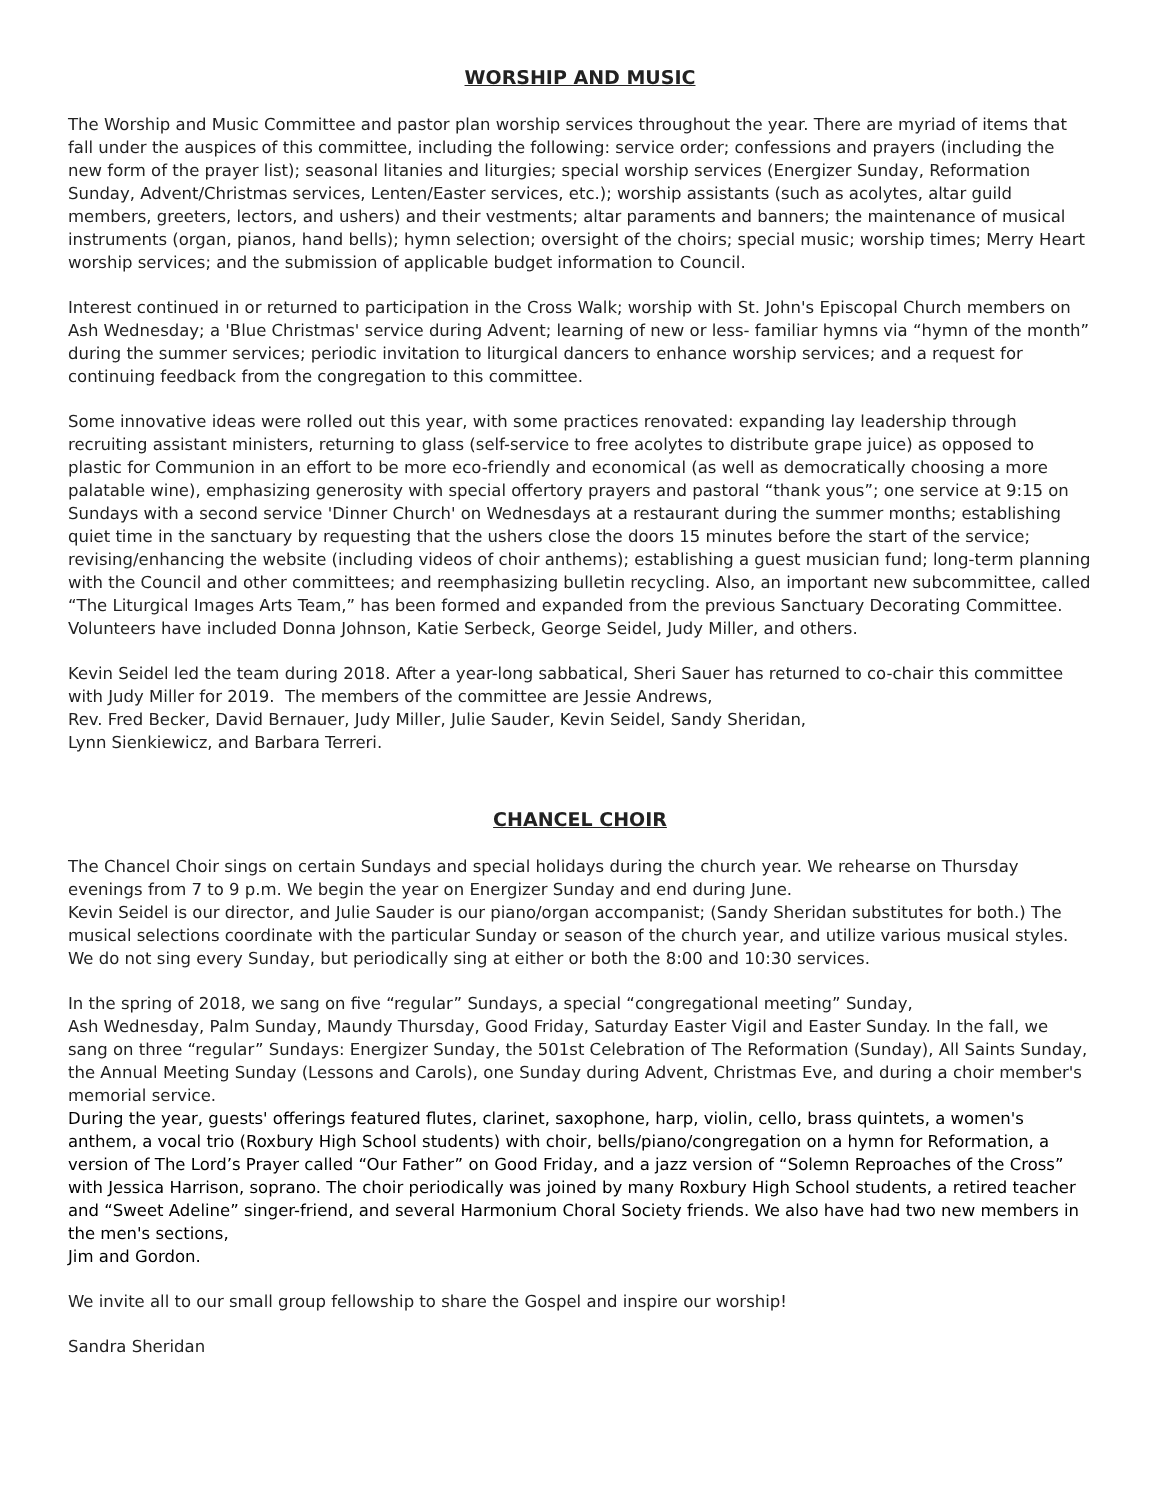WORSHIP AND MUSIC
The Worship and Music Committee and pastor plan worship services throughout the year. There are myriad of items that fall under the auspices of this committee, including the following: service order; confessions and prayers (including the new form of the prayer list); seasonal litanies and liturgies; special worship services (Energizer Sunday, Reformation Sunday, Advent/Christmas services, Lenten/Easter services, etc.); worship assistants (such as acolytes, altar guild members, greeters, lectors, and ushers) and their vestments; altar paraments and banners; the maintenance of musical instruments (organ, pianos, hand bells); hymn selection; oversight of the choirs; special music; worship times; Merry Heart worship services; and the submission of applicable budget information to Council.
Interest continued in or returned to participation in the Cross Walk; worship with St. John's Episcopal Church members on Ash Wednesday; a 'Blue Christmas' service during Advent; learning of new or less- familiar hymns via “hymn of the month” during the summer services; periodic invitation to liturgical dancers to enhance worship services; and a request for continuing feedback from the congregation to this committee.
Some innovative ideas were rolled out this year, with some practices renovated: expanding lay leadership through recruiting assistant ministers, returning to glass (self-service to free acolytes to distribute grape juice) as opposed to plastic for Communion in an effort to be more eco-friendly and economical (as well as democratically choosing a more palatable wine), emphasizing generosity with special offertory prayers and pastoral “thank yous”; one service at 9:15 on Sundays with a second service 'Dinner Church' on Wednesdays at a restaurant during the summer months; establishing quiet time in the sanctuary by requesting that the ushers close the doors 15 minutes before the start of the service; revising/enhancing the website (including videos of choir anthems); establishing a guest musician fund; long-term planning with the Council and other committees; and reemphasizing bulletin recycling. Also, an important new subcommittee, called “The Liturgical Images Arts Team,” has been formed and expanded from the previous Sanctuary Decorating Committee. Volunteers have included Donna Johnson, Katie Serbeck, George Seidel, Judy Miller, and others.
Kevin Seidel led the team during 2018. After a year-long sabbatical, Sheri Sauer has returned to co-chair this committee with Judy Miller for 2019. The members of the committee are Jessie Andrews,
Rev. Fred Becker, David Bernauer, Judy Miller, Julie Sauder, Kevin Seidel, Sandy Sheridan,
Lynn Sienkiewicz, and Barbara Terreri.
CHANCEL CHOIR
The Chancel Choir sings on certain Sundays and special holidays during the church year. We rehearse on Thursday evenings from 7 to 9 p.m. We begin the year on Energizer Sunday and end during June.
Kevin Seidel is our director, and Julie Sauder is our piano/organ accompanist; (Sandy Sheridan substitutes for both.) The musical selections coordinate with the particular Sunday or season of the church year, and utilize various musical styles. We do not sing every Sunday, but periodically sing at either or both the 8:00 and 10:30 services.
In the spring of 2018, we sang on five “regular” Sundays, a special “congregational meeting” Sunday,
Ash Wednesday, Palm Sunday, Maundy Thursday, Good Friday, Saturday Easter Vigil and Easter Sunday. In the fall, we sang on three “regular” Sundays: Energizer Sunday, the 501st Celebration of The Reformation (Sunday), All Saints Sunday, the Annual Meeting Sunday (Lessons and Carols), one Sunday during Advent, Christmas Eve, and during a choir member's memorial service.
During the year, guests' offerings featured flutes, clarinet, saxophone, harp, violin, cello, brass quintets, a women's anthem, a vocal trio (Roxbury High School students) with choir, bells/piano/congregation on a hymn for Reformation, a version of The Lord’s Prayer called “Our Father” on Good Friday, and a jazz version of “Solemn Reproaches of the Cross” with Jessica Harrison, soprano. The choir periodically was joined by many Roxbury High School students, a retired teacher and “Sweet Adeline” singer-friend, and several Harmonium Choral Society friends. We also have had two new members in the men's sections,
Jim and Gordon.
We invite all to our small group fellowship to share the Gospel and inspire our worship!
Sandra Sheridan